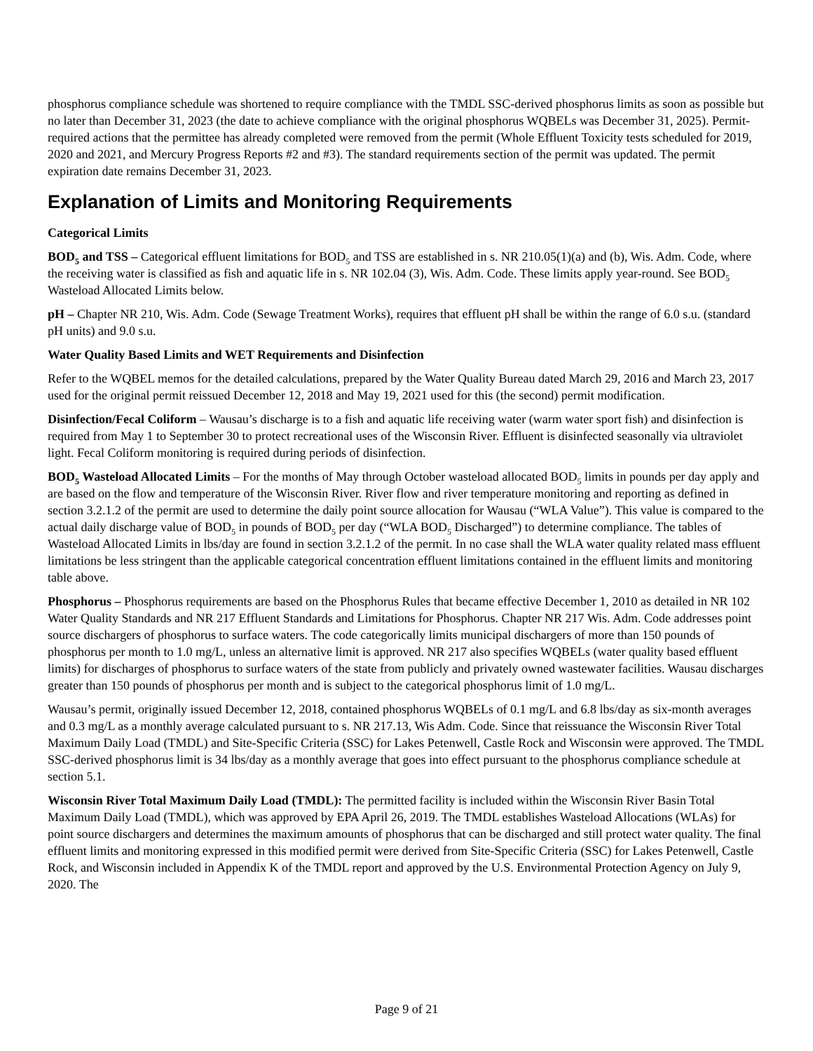phosphorus compliance schedule was shortened to require compliance with the TMDL SSC-derived phosphorus limits as soon as possible but no later than December 31, 2023 (the date to achieve compliance with the original phosphorus WQBELs was December 31, 2025). Permit-required actions that the permittee has already completed were removed from the permit (Whole Effluent Toxicity tests scheduled for 2019, 2020 and 2021, and Mercury Progress Reports #2 and #3). The standard requirements section of the permit was updated. The permit expiration date remains December 31, 2023.
Explanation of Limits and Monitoring Requirements
Categorical Limits
BOD<sub>5</sub> and TSS – Categorical effluent limitations for BOD<sub>5</sub> and TSS are established in s. NR 210.05(1)(a) and (b), Wis. Adm. Code, where the receiving water is classified as fish and aquatic life in s. NR 102.04 (3), Wis. Adm. Code. These limits apply year-round. See BOD<sub>5</sub> Wasteload Allocated Limits below.
pH – Chapter NR 210, Wis. Adm. Code (Sewage Treatment Works), requires that effluent pH shall be within the range of 6.0 s.u. (standard pH units) and 9.0 s.u.
Water Quality Based Limits and WET Requirements and Disinfection
Refer to the WQBEL memos for the detailed calculations, prepared by the Water Quality Bureau dated March 29, 2016 and March 23, 2017 used for the original permit reissued December 12, 2018 and May 19, 2021 used for this (the second) permit modification.
Disinfection/Fecal Coliform – Wausau’s discharge is to a fish and aquatic life receiving water (warm water sport fish) and disinfection is required from May 1 to September 30 to protect recreational uses of the Wisconsin River. Effluent is disinfected seasonally via ultraviolet light. Fecal Coliform monitoring is required during periods of disinfection.
BOD<sub>5</sub> Wasteload Allocated Limits – For the months of May through October wasteload allocated BOD<sub>5</sub> limits in pounds per day apply and are based on the flow and temperature of the Wisconsin River. River flow and river temperature monitoring and reporting as defined in section 3.2.1.2 of the permit are used to determine the daily point source allocation for Wausau (“WLA Value”). This value is compared to the actual daily discharge value of BOD<sub>5</sub> in pounds of BOD<sub>5</sub> per day (“WLA BOD<sub>5</sub> Discharged”) to determine compliance. The tables of Wasteload Allocated Limits in lbs/day are found in section 3.2.1.2 of the permit. In no case shall the WLA water quality related mass effluent limitations be less stringent than the applicable categorical concentration effluent limitations contained in the effluent limits and monitoring table above.
Phosphorus – Phosphorus requirements are based on the Phosphorus Rules that became effective December 1, 2010 as detailed in NR 102 Water Quality Standards and NR 217 Effluent Standards and Limitations for Phosphorus. Chapter NR 217 Wis. Adm. Code addresses point source dischargers of phosphorus to surface waters. The code categorically limits municipal dischargers of more than 150 pounds of phosphorus per month to 1.0 mg/L, unless an alternative limit is approved. NR 217 also specifies WQBELs (water quality based effluent limits) for discharges of phosphorus to surface waters of the state from publicly and privately owned wastewater facilities. Wausau discharges greater than 150 pounds of phosphorus per month and is subject to the categorical phosphorus limit of 1.0 mg/L.
Wausau’s permit, originally issued December 12, 2018, contained phosphorus WQBELs of 0.1 mg/L and 6.8 lbs/day as six-month averages and 0.3 mg/L as a monthly average calculated pursuant to s. NR 217.13, Wis Adm. Code. Since that reissuance the Wisconsin River Total Maximum Daily Load (TMDL) and Site-Specific Criteria (SSC) for Lakes Petenwell, Castle Rock and Wisconsin were approved. The TMDL SSC-derived phosphorus limit is 34 lbs/day as a monthly average that goes into effect pursuant to the phosphorus compliance schedule at section 5.1.
Wisconsin River Total Maximum Daily Load (TMDL): The permitted facility is included within the Wisconsin River Basin Total Maximum Daily Load (TMDL), which was approved by EPA April 26, 2019. The TMDL establishes Wasteload Allocations (WLAs) for point source dischargers and determines the maximum amounts of phosphorus that can be discharged and still protect water quality. The final effluent limits and monitoring expressed in this modified permit were derived from Site-Specific Criteria (SSC) for Lakes Petenwell, Castle Rock, and Wisconsin included in Appendix K of the TMDL report and approved by the U.S. Environmental Protection Agency on July 9, 2020. The
Page 9 of 21